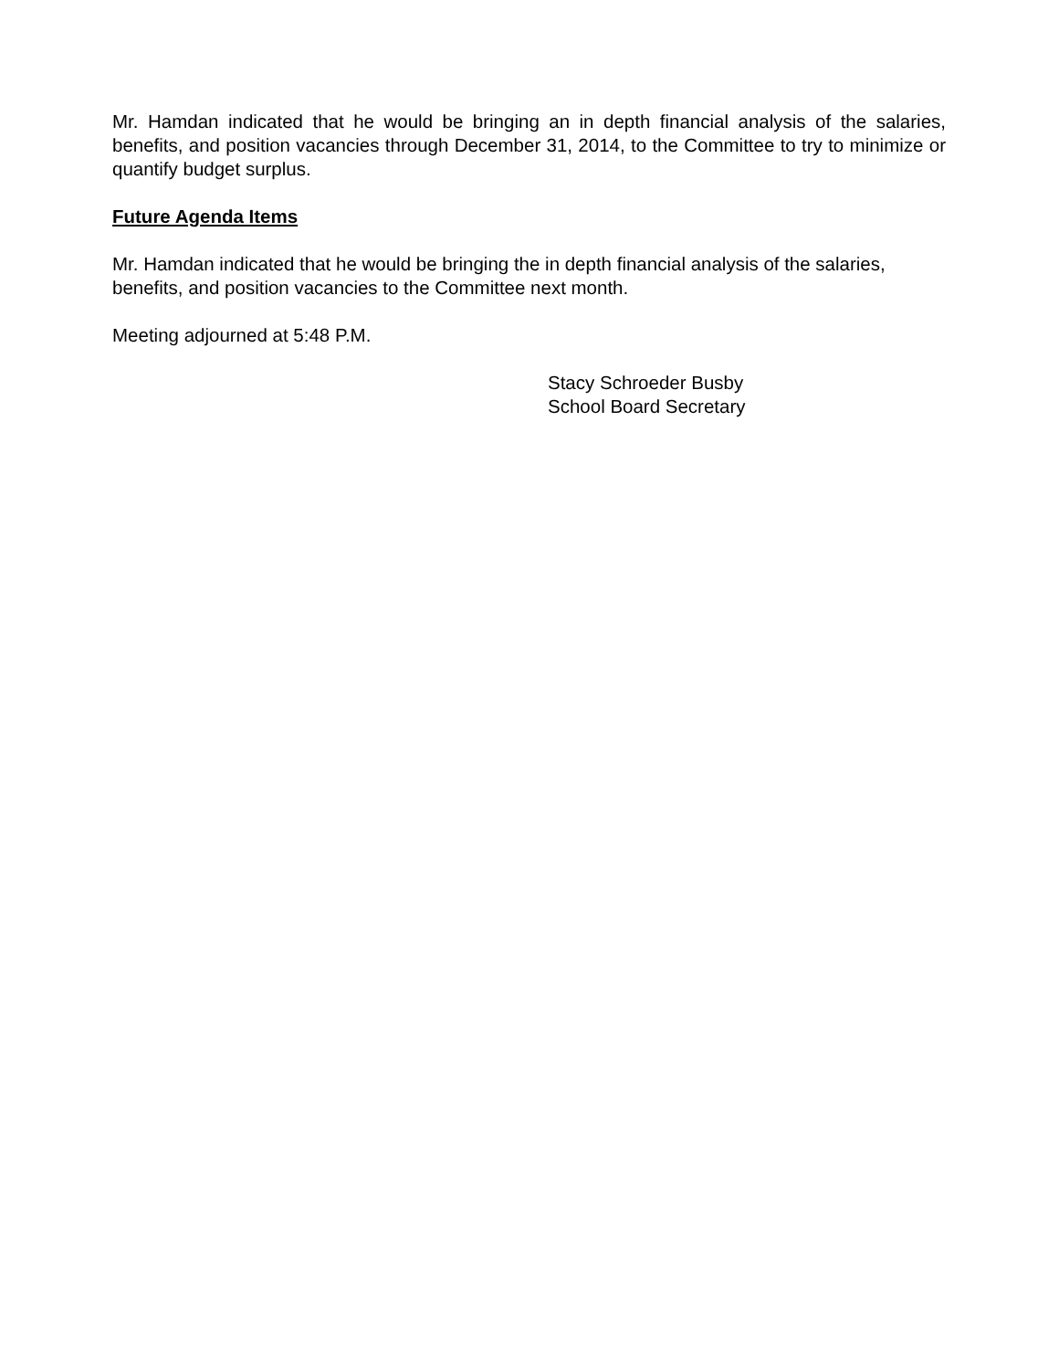Mr. Hamdan indicated that he would be bringing an in depth financial analysis of the salaries, benefits, and position vacancies through December 31, 2014, to the Committee to try to minimize or quantify budget surplus.
Future Agenda Items
Mr. Hamdan indicated that he would be bringing the in depth financial analysis of the salaries, benefits, and position vacancies to the Committee next month.
Meeting adjourned at 5:48 P.M.
Stacy Schroeder Busby
School Board Secretary